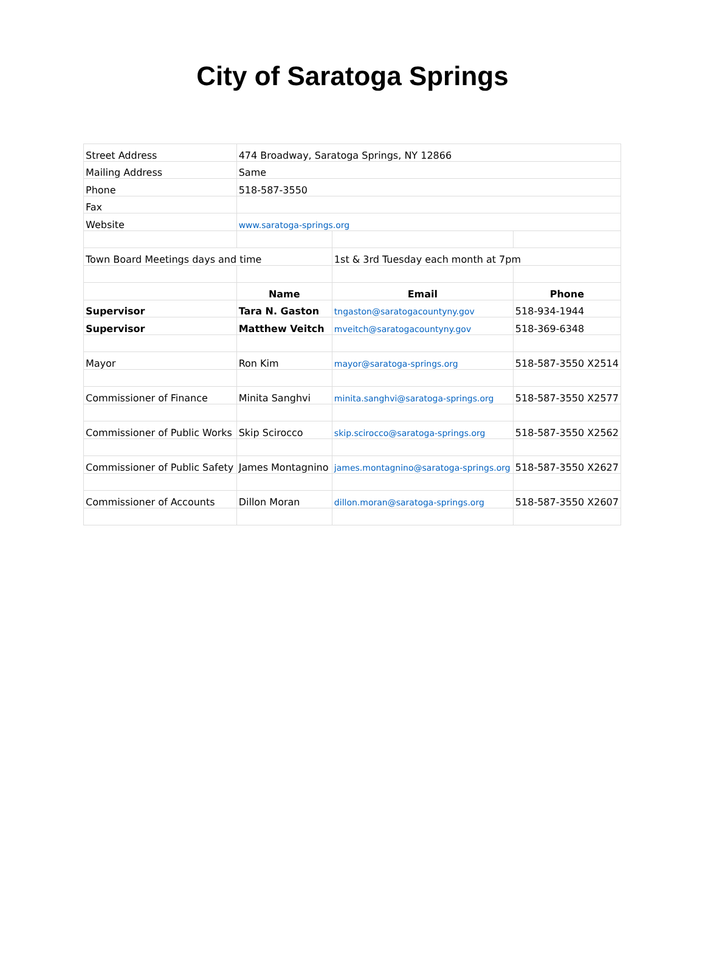City of Saratoga Springs
| Street Address | 474 Broadway, Saratoga Springs, NY 12866 | | |
| Mailing Address | Same | | |
| Phone | 518-587-3550 | | |
| Fax | | | |
| Website | www.saratoga-springs.org | | |
| Town Board Meetings days and time | | 1st & 3rd Tuesday each month at 7pm | |
| | Name | Email | Phone |
| Supervisor | Tara N. Gaston | tngaston@saratogacountyny.gov | 518-934-1944 |
| Supervisor | Matthew Veitch | mveitch@saratogacountyny.gov | 518-369-6348 |
| Mayor | Ron Kim | mayor@saratoga-springs.org | 518-587-3550 X2514 |
| Commissioner of Finance | Minita Sanghvi | minita.sanghvi@saratoga-springs.org | 518-587-3550 X2577 |
| Commissioner of Public Works | Skip Scirocco | skip.scirocco@saratoga-springs.org | 518-587-3550 X2562 |
| Commissioner of Public Safety | James Montagnino | james.montagnino@saratoga-springs.org | 518-587-3550 X2627 |
| Commissioner of Accounts | Dillon Moran | dillon.moran@saratoga-springs.org | 518-587-3550 X2607 |